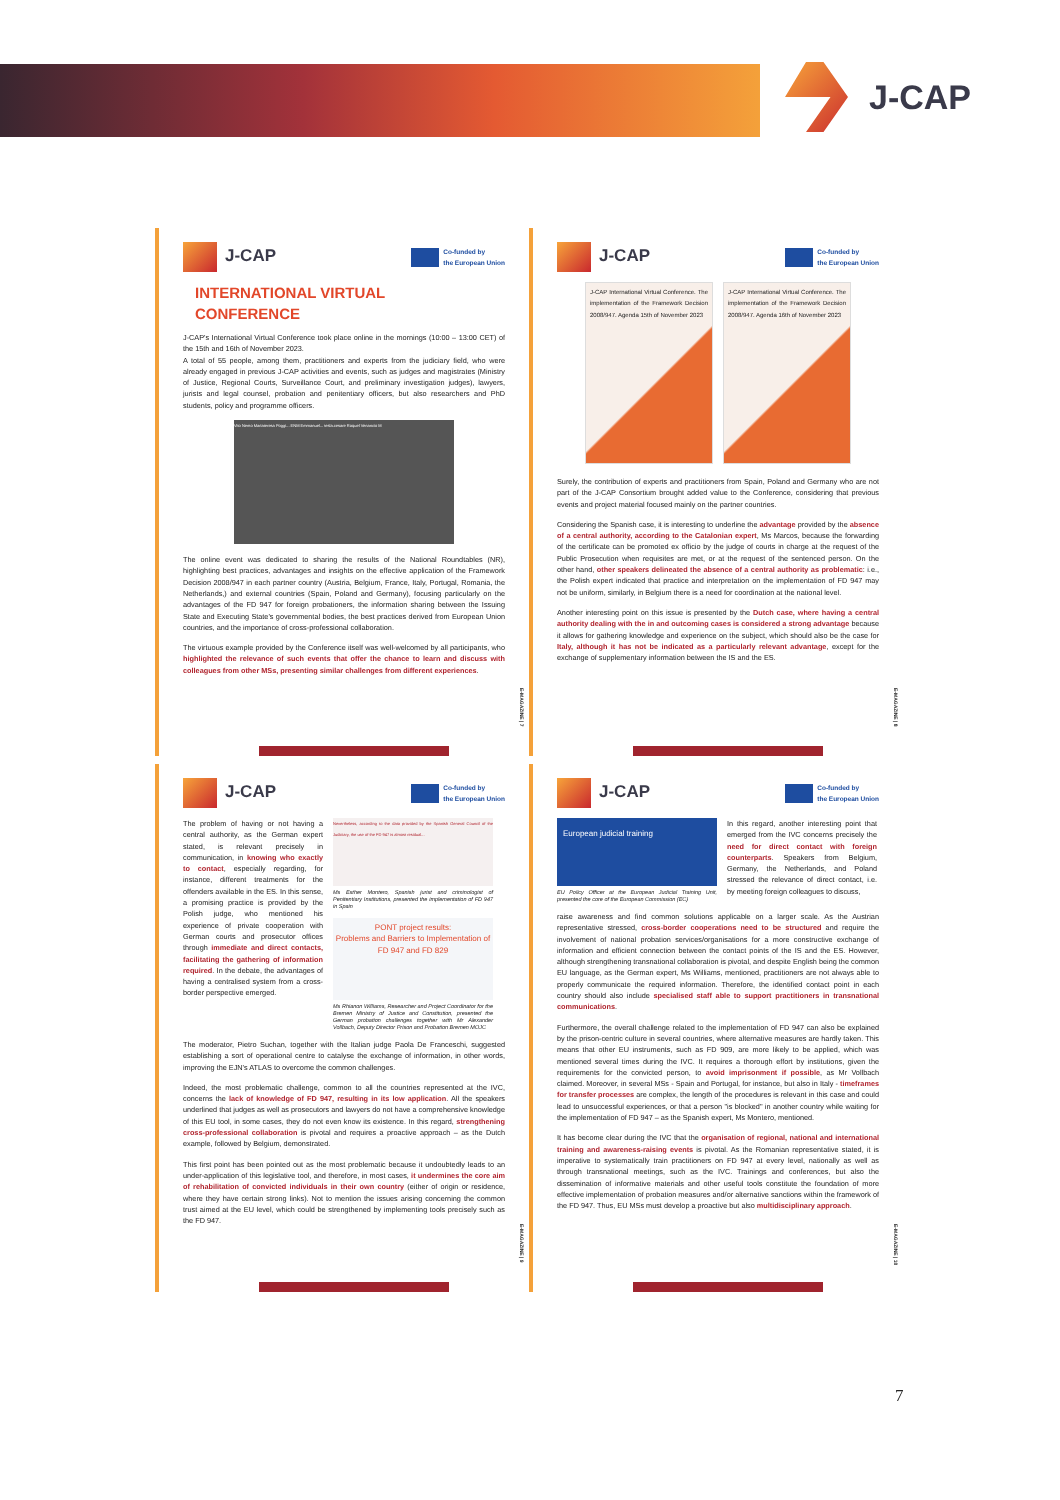J-CAP
J-CAP Co-funded by
the European Union
INTERNATIONAL VIRTUAL
CONFERENCE
J-CAP's International Virtual Conference took place online in the mornings (10:00 – 13:00 CET) of the 15th and 16th of November 2023.
A total of 55 people, among them, practitioners and experts from the judiciary field, who were already engaged in previous J-CAP activities and events, such as judges and magistrates (Ministry of Justice, Regional Courts, Surveillance Court, and preliminary investigation judges), lawyers, jurists and legal counsel, probation and penitentiary officers, but also researchers and PhD students, policy and programme officers.
Vito Nemo Mariateresa Poggi... ENM Emmanuel... tesla.cesare Raquel Venancio M
The online event was dedicated to sharing the results of the National Roundtables (NR), highlighting best practices, advantages and insights on the effective application of the Framework Decision 2008/947 in each partner country (Austria, Belgium, France, Italy, Portugal, Romania, the Netherlands,) and external countries (Spain, Poland and Germany), focusing particularly on the advantages of the FD 947 for foreign probationers, the information sharing between the Issuing State and Executing State's governmental bodies, the best practices derived from European Union countries, and the importance of cross-professional collaboration.
The virtuous example provided by the Conference itself was well-welcomed by all participants, who highlighted the relevance of such events that offer the chance to learn and discuss with colleagues from other MSs, presenting similar challenges from different experiences.
E-MAGAZINE | 7
J-CAP Co-funded by
the European Union
J-CAP International Virtual Conference. The implementation of the Framework Decision 2008/947. Agenda 15th of November 2023
J-CAP International Virtual Conference. The implementation of the Framework Decision 2008/947. Agenda 16th of November 2023
Surely, the contribution of experts and practitioners from Spain, Poland and Germany who are not part of the J-CAP Consortium brought added value to the Conference, considering that previous events and project material focused mainly on the partner countries.
Considering the Spanish case, it is interesting to underline the advantage provided by the absence of a central authority, according to the Catalonian expert, Ms Marcos, because the forwarding of the certificate can be promoted ex officio by the judge of courts in charge at the request of the Public Prosecution when requisites are met, or at the request of the sentenced person. On the other hand, other speakers delineated the absence of a central authority as problematic: i.e., the Polish expert indicated that practice and interpretation on the implementation of FD 947 may not be uniform, similarly, in Belgium there is a need for coordination at the national level.
Another interesting point on this issue is presented by the Dutch case, where having a central authority dealing with the in and outcoming cases is considered a strong advantage because it allows for gathering knowledge and experience on the subject, which should also be the case for Italy, although it has not be indicated as a particularly relevant advantage, except for the exchange of supplementary information between the IS and the ES.
E-MAGAZINE | 8
J-CAP Co-funded by
the European Union
The problem of having or not having a central authority, as the German expert stated, is relevant precisely in communication, in knowing who exactly to contact, especially regarding, for instance, different treatments for the offenders available in the ES. In this sense, a promising practice is provided by the Polish judge, who mentioned his experience of private cooperation with German courts and prosecutor offices through immediate and direct contacts, facilitating the gathering of information required. In the debate, the advantages of having a centralised system from a cross-border perspective emerged.
Nevertheless, according to the data provided by the Spanish General Council of the Judiciary, the use of the FD 947 is almost residual...
Ms Esther Montero, Spanish jurist and criminologist of Penitentiary Institutions, presented the implementation of FD 947 in Spain
PONT project results:
Problems and Barriers to Implementation of
FD 947 and FD 829
Ms Rhianon Williams, Researcher and Project Coordinator for the Bremen Ministry of Justice and Constitution, presented the German probation challenges together with Mr Alexander Vollbach, Deputy Director Prison and Probation Bremen MOJC
The moderator, Pietro Suchan, together with the Italian judge Paola De Franceschi, suggested establishing a sort of operational centre to catalyse the exchange of information, in other words, improving the EJN's ATLAS to overcome the common challenges.
Indeed, the most problematic challenge, common to all the countries represented at the IVC, concerns the lack of knowledge of FD 947, resulting in its low application. All the speakers underlined that judges as well as prosecutors and lawyers do not have a comprehensive knowledge of this EU tool, in some cases, they do not even know its existence. In this regard, strengthening cross-professional collaboration is pivotal and requires a proactive approach – as the Dutch example, followed by Belgium, demonstrated.
This first point has been pointed out as the most problematic because it undoubtedly leads to an under-application of this legislative tool, and therefore, in most cases, it undermines the core aim of rehabilitation of convicted individuals in their own country (either of origin or residence, where they have certain strong links). Not to mention the issues arising concerning the common trust aimed at the EU level, which could be strengthened by implementing tools precisely such as the FD 947.
E-MAGAZINE | 9
J-CAP Co-funded by
the European Union
European judicial training
EU Policy Officer at the European Judicial Training Unit, presented the core of the European Commission (EC)
In this regard, another interesting point that emerged from the IVC concerns precisely the need for direct contact with foreign counterparts. Speakers from Belgium, Germany, the Netherlands, and Poland stressed the relevance of direct contact, i.e. by meeting foreign colleagues to discuss,
raise awareness and find common solutions applicable on a larger scale. As the Austrian representative stressed, cross-border cooperations need to be structured and require the involvement of national probation services/organisations for a more constructive exchange of information and efficient connection between the contact points of the IS and the ES. However, although strengthening transnational collaboration is pivotal, and despite English being the common EU language, as the German expert, Ms Williams, mentioned, practitioners are not always able to properly communicate the required information. Therefore, the identified contact point in each country should also include specialised staff able to support practitioners in transnational communications.
Furthermore, the overall challenge related to the implementation of FD 947 can also be explained by the prison-centric culture in several countries, where alternative measures are hardly taken. This means that other EU instruments, such as FD 909, are more likely to be applied, which was mentioned several times during the IVC. It requires a thorough effort by institutions, given the requirements for the convicted person, to avoid imprisonment if possible, as Mr Vollbach claimed. Moreover, in several MSs - Spain and Portugal, for instance, but also in Italy - timeframes for transfer processes are complex, the length of the procedures is relevant in this case and could lead to unsuccessful experiences, or that a person "is blocked" in another country while waiting for the implementation of FD 947 – as the Spanish expert, Ms Montero, mentioned.
It has become clear during the IVC that the organisation of regional, national and international training and awareness-raising events is pivotal. As the Romanian representative stated, it is imperative to systematically train practitioners on FD 947 at every level, nationally as well as through transnational meetings, such as the IVC. Trainings and conferences, but also the dissemination of informative materials and other useful tools constitute the foundation of more effective implementation of probation measures and/or alternative sanctions within the framework of the FD 947. Thus, EU MSs must develop a proactive but also multidisciplinary approach.
E-MAGAZINE | 10
7